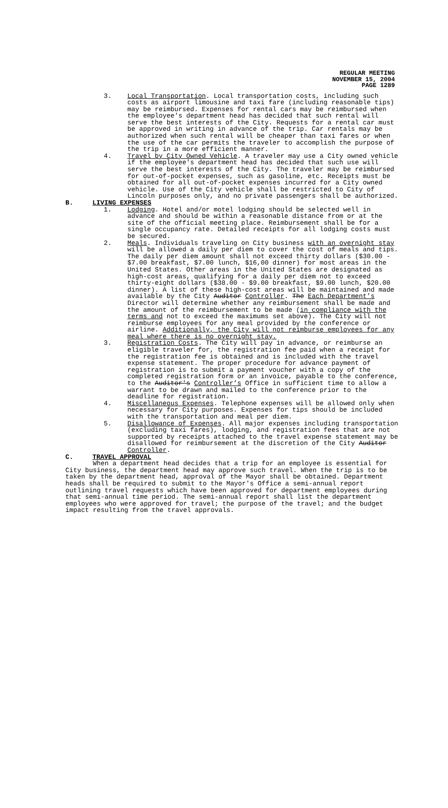REGULAR MEETING
NOVEMBER 15, 2004
PAGE 1289
3. Local Transportation. Local transportation costs, including such costs as airport limousine and taxi fare (including reasonable tips) may be reimbursed. Expenses for rental cars may be reimbursed when the employee's department head has decided that such rental will serve the best interests of the City. Requests for a rental car must be approved in writing in advance of the trip. Car rentals may be authorized when such rental will be cheaper than taxi fares or when the use of the car permits the traveler to accomplish the purpose of the trip in a more efficient manner.
4. Travel by City Owned Vehicle. A traveler may use a City owned vehicle if the employee's department head has decided that such use will serve the best interests of the City. The traveler may be reimbursed for out-of-pocket expenses, such as gasoline, etc. Receipts must be obtained for all out-of-pocket expenses incurred for a City owned vehicle. Use of the City vehicle shall be restricted to City of Lincoln purposes only, and no private passengers shall be authorized.
B. LIVING EXPENSES
1. Lodging. Hotel and/or motel lodging should be selected well in advance and should be within a reasonable distance from or at the site of the official meeting place. Reimbursement shall be for a single occupancy rate. Detailed receipts for all lodging costs must be secured.
2. Meals. Individuals traveling on City business with an overnight stay will be allowed a daily per diem to cover the cost of meals and tips. The daily per diem amount shall not exceed thirty dollars ($30.00 - $7.00 breakfast, $7.00 lunch, $16,00 dinner) for most areas in the United States. Other areas in the United States are designated as high-cost areas, qualifying for a daily per diem not to exceed thirty-eight dollars ($38.00 - $9.00 breakfast, $9.00 lunch, $20.00 dinner). A list of these high-cost areas will be maintained and made available by the City Auditor Controller. The Each Department’s Director will determine whether any reimbursement shall be made and the amount of the reimbursement to be made (in compliance with the terms and not to exceed the maximums set above). The City will not reimburse employees for any meal provided by the conference or airline. Additionally, the City will not reimburse employees for any meal where there is no overnight stay.
3. Registration Costs. The City will pay in advance, or reimburse an eligible traveler for, the registration fee paid when a receipt for the registration fee is obtained and is included with the travel expense statement. The proper procedure for advance payment of registration is to submit a payment voucher with a copy of the completed registration form or an invoice, payable to the conference, to the Auditor's Controller’s Office in sufficient time to allow a warrant to be drawn and mailed to the conference prior to the deadline for registration.
4. Miscellaneous Expenses. Telephone expenses will be allowed only when necessary for City purposes. Expenses for tips should be included with the transportation and meal per diem.
5. Disallowance of Expenses. All major expenses including transportation (excluding taxi fares), lodging, and registration fees that are not supported by receipts attached to the travel expense statement may be disallowed for reimbursement at the discretion of the City Auditor Controller.
C. TRAVEL APPROVAL
When a department head decides that a trip for an employee is essential for City business, the department head may approve such travel. When the trip is to be taken by the department head, approval of the Mayor shall be obtained. Department heads shall be required to submit to the Mayor's Office a semi-annual report outlining travel requests which have been approved for department employees during that semi-annual time period. The semi-annual report shall list the department employees who were approved for travel; the purpose of the travel; and the budget impact resulting from the travel approvals.